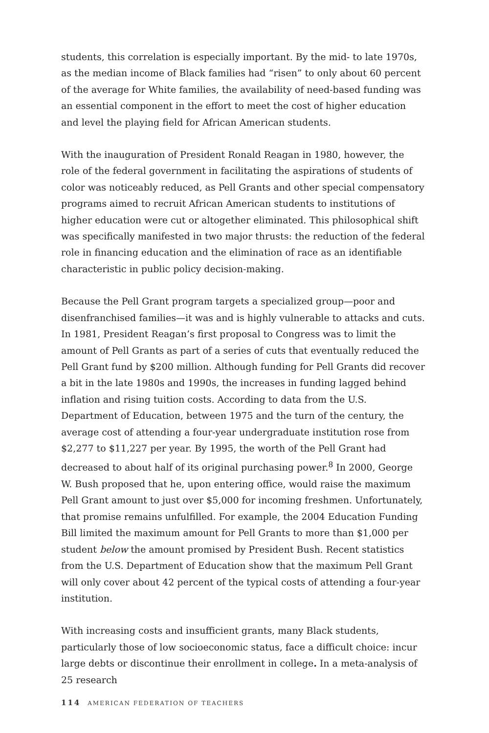students, this correlation is especially important. By the mid- to late 1970s, as the median income of Black families had “risen” to only about 60 percent of the average for White families, the availability of need-based funding was an essential component in the effort to meet the cost of higher education and level the playing field for African American students.
With the inauguration of President Ronald Reagan in 1980, however, the role of the federal government in facilitating the aspirations of students of color was noticeably reduced, as Pell Grants and other special compensatory programs aimed to recruit African American students to institutions of higher education were cut or altogether eliminated. This philosophical shift was specifically manifested in two major thrusts: the reduction of the federal role in financing education and the elimination of race as an identifiable characteristic in public policy decision-making.
Because the Pell Grant program targets a specialized group—poor and disenfranchised families—it was and is highly vulnerable to attacks and cuts. In 1981, President Reagan’s first proposal to Congress was to limit the amount of Pell Grants as part of a series of cuts that eventually reduced the Pell Grant fund by $200 million. Although funding for Pell Grants did recover a bit in the late 1980s and 1990s, the increases in funding lagged behind inflation and rising tuition costs. According to data from the U.S. Department of Education, between 1975 and the turn of the century, the average cost of attending a four-year undergraduate institution rose from $2,277 to $11,227 per year. By 1995, the worth of the Pell Grant had decreased to about half of its original purchasing power.<sup>8</sup> In 2000, George W. Bush proposed that he, upon entering office, would raise the maximum Pell Grant amount to just over $5,000 for incoming freshmen. Unfortunately, that promise remains unfulfilled. For example, the 2004 Education Funding Bill limited the maximum amount for Pell Grants to more than $1,000 per student below the amount promised by President Bush. Recent statistics from the U.S. Department of Education show that the maximum Pell Grant will only cover about 42 percent of the typical costs of attending a four-year institution.
With increasing costs and insufficient grants, many Black students, particularly those of low socioeconomic status, face a difficult choice: incur large debts or discontinue their enrollment in college. In a meta-analysis of 25 research
114 AMERICAN FEDERATION OF TEACHERS